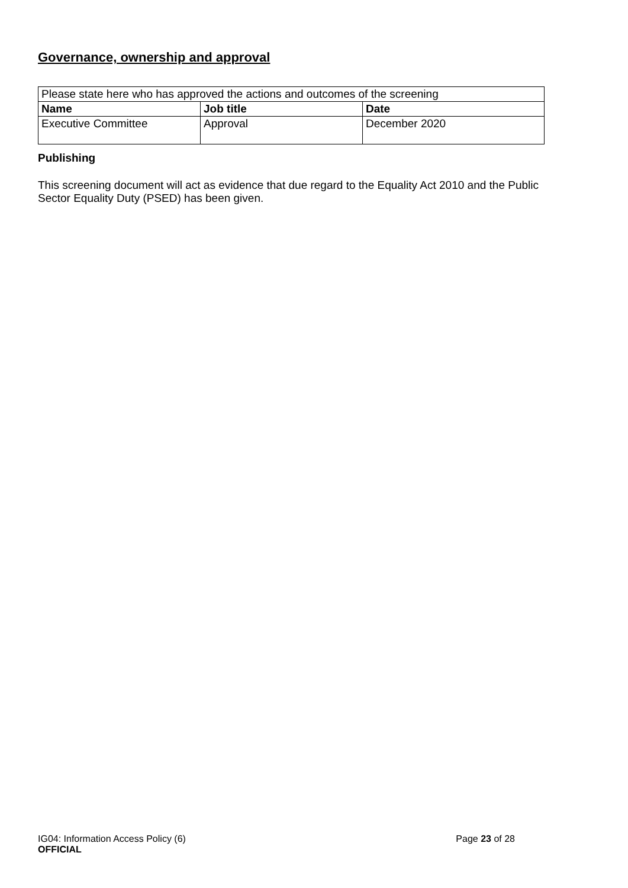Governance, ownership and approval
| Please state here who has approved the actions and outcomes of the screening | | |
| Name | Job title | Date |
| Executive Committee | Approval | December 2020 |
Publishing
This screening document will act as evidence that due regard to the Equality Act 2010 and the Public Sector Equality Duty (PSED) has been given.
Page 23 of 28 IG04: Information Access Policy (6)
OFFICIAL